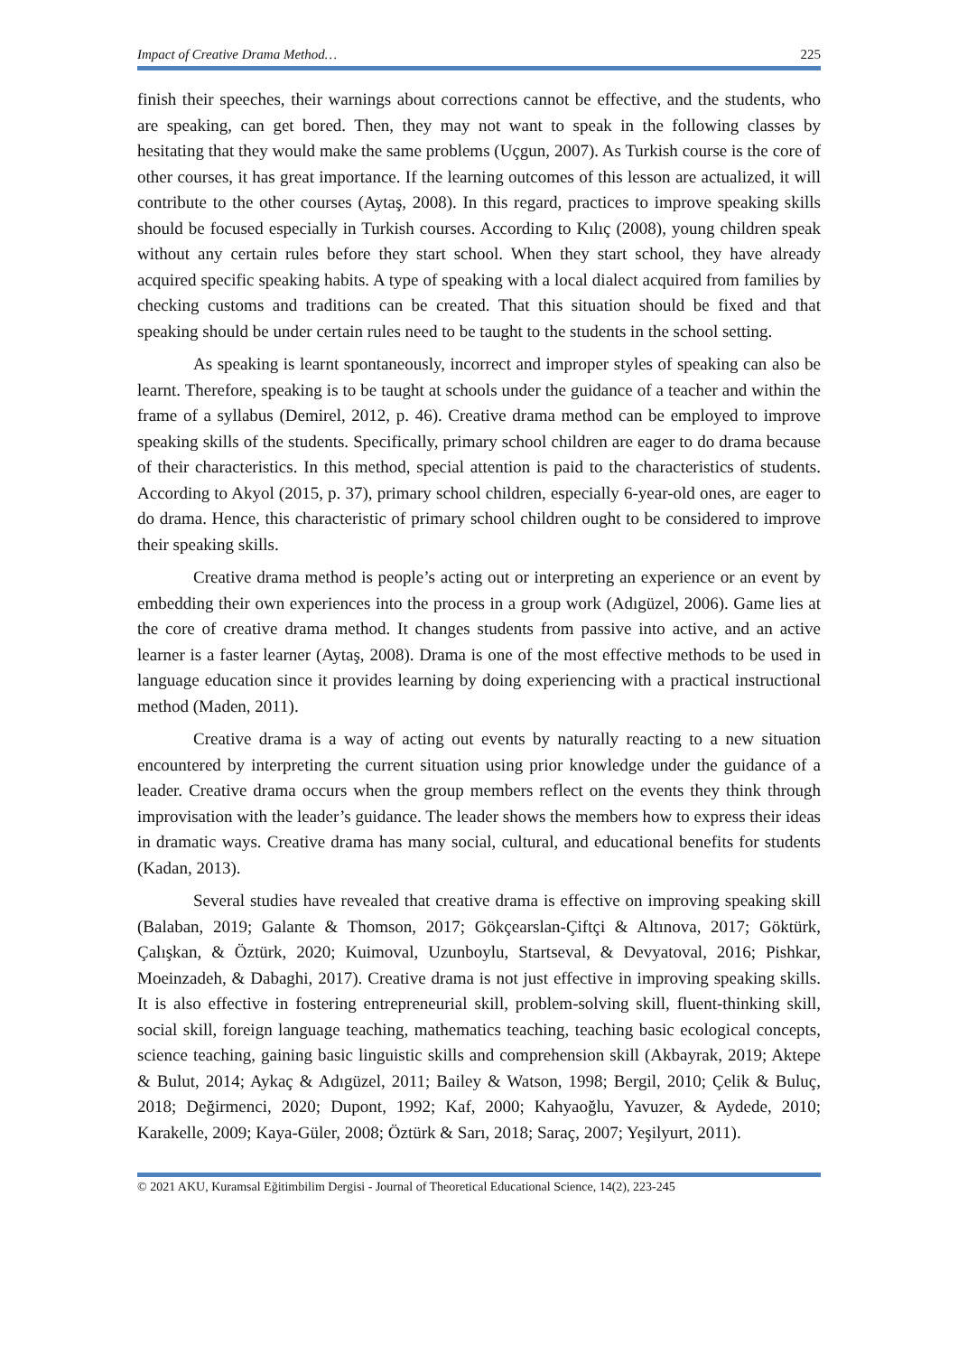Impact of Creative Drama Method… 225
finish their speeches, their warnings about corrections cannot be effective, and the students, who are speaking, can get bored. Then, they may not want to speak in the following classes by hesitating that they would make the same problems (Uçgun, 2007). As Turkish course is the core of other courses, it has great importance. If the learning outcomes of this lesson are actualized, it will contribute to the other courses (Aytaş, 2008). In this regard, practices to improve speaking skills should be focused especially in Turkish courses. According to Kılıç (2008), young children speak without any certain rules before they start school. When they start school, they have already acquired specific speaking habits. A type of speaking with a local dialect acquired from families by checking customs and traditions can be created. That this situation should be fixed and that speaking should be under certain rules need to be taught to the students in the school setting.
As speaking is learnt spontaneously, incorrect and improper styles of speaking can also be learnt. Therefore, speaking is to be taught at schools under the guidance of a teacher and within the frame of a syllabus (Demirel, 2012, p. 46). Creative drama method can be employed to improve speaking skills of the students. Specifically, primary school children are eager to do drama because of their characteristics. In this method, special attention is paid to the characteristics of students. According to Akyol (2015, p. 37), primary school children, especially 6-year-old ones, are eager to do drama. Hence, this characteristic of primary school children ought to be considered to improve their speaking skills.
Creative drama method is people’s acting out or interpreting an experience or an event by embedding their own experiences into the process in a group work (Adıgüzel, 2006). Game lies at the core of creative drama method. It changes students from passive into active, and an active learner is a faster learner (Aytaş, 2008). Drama is one of the most effective methods to be used in language education since it provides learning by doing experiencing with a practical instructional method (Maden, 2011).
Creative drama is a way of acting out events by naturally reacting to a new situation encountered by interpreting the current situation using prior knowledge under the guidance of a leader. Creative drama occurs when the group members reflect on the events they think through improvisation with the leader’s guidance. The leader shows the members how to express their ideas in dramatic ways. Creative drama has many social, cultural, and educational benefits for students (Kadan, 2013).
Several studies have revealed that creative drama is effective on improving speaking skill (Balaban, 2019; Galante & Thomson, 2017; Gökçearslan-Çiftçi & Altınova, 2017; Göktürk, Çalışkan, & Öztürk, 2020; Kuimoval, Uzunboylu, Startseval, & Devyatoval, 2016; Pishkar, Moeinzadeh, & Dabaghi, 2017). Creative drama is not just effective in improving speaking skills. It is also effective in fostering entrepreneurial skill, problem-solving skill, fluent-thinking skill, social skill, foreign language teaching, mathematics teaching, teaching basic ecological concepts, science teaching, gaining basic linguistic skills and comprehension skill (Akbayrak, 2019; Aktepe & Bulut, 2014; Aykaç & Adıgüzel, 2011; Bailey & Watson, 1998; Bergil, 2010; Çelik & Buluç, 2018; Değirmenci, 2020; Dupont, 1992; Kaf, 2000; Kahyaoğlu, Yavuzer, & Aydede, 2010; Karakelle, 2009; Kaya-Güler, 2008; Öztürk & Sarı, 2018; Saraç, 2007; Yeşilyurt, 2011).
© 2021 AKU, Kuramsal Eğitimbilim Dergisi - Journal of Theoretical Educational Science, 14(2), 223-245